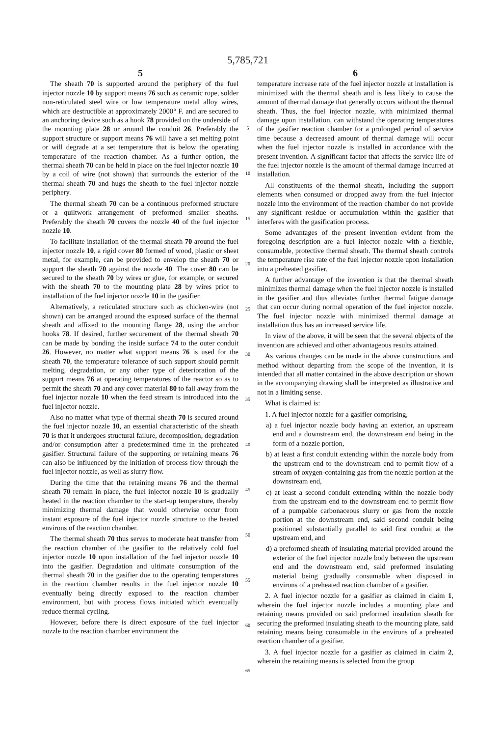5,785,721
5
The sheath 70 is supported around the periphery of the fuel injector nozzle 10 by support means 76 such as ceramic rope, solder non-reticulated steel wire or low temperature metal alloy wires, which are destructible at approximately 2000° F. and are secured to an anchoring device such as a hook 78 provided on the underside of the mounting plate 28 or around the conduit 26. Preferably the support structure or support means 76 will have a set melting point or will degrade at a set temperature that is below the operating temperature of the reaction chamber. As a further option, the thermal sheath 70 can be held in place on the fuel injector nozzle 10 by a coil of wire (not shown) that surrounds the exterior of the thermal sheath 70 and hugs the sheath to the fuel injector nozzle periphery.
The thermal sheath 70 can be a continuous preformed structure or a quiltwork arrangement of preformed smaller sheaths. Preferably the sheath 70 covers the nozzle 40 of the fuel injector nozzle 10.
To facilitate installation of the thermal sheath 70 around the fuel injector nozzle 10, a rigid cover 80 formed of wood, plastic or sheet metal, for example, can be provided to envelop the sheath 70 or support the sheath 70 against the nozzle 40. The cover 80 can be secured to the sheath 70 by wires or glue, for example, or secured with the sheath 70 to the mounting plate 28 by wires prior to installation of the fuel injector nozzle 10 in the gasifier.
Alternatively, a reticulated structure such as chicken-wire (not shown) can be arranged around the exposed surface of the thermal sheath and affixed to the mounting flange 28, using the anchor hooks 78. If desired, further securement of the thermal sheath 70 can be made by bonding the inside surface 74 to the outer conduit 26. However, no matter what support means 76 is used for the sheath 70, the temperature tolerance of such support should permit melting, degradation, or any other type of deterioration of the support means 76 at operating temperatures of the reactor so as to permit the sheath 70 and any cover material 80 to fall away from the fuel injector nozzle 10 when the feed stream is introduced into the fuel injector nozzle.
Also no matter what type of thermal sheath 70 is secured around the fuel injector nozzle 10, an essential characteristic of the sheath 70 is that it undergoes structural failure, decomposition, degradation and/or consumption after a predetermined time in the preheated gasifier. Structural failure of the supporting or retaining means 76 can also be influenced by the initiation of process flow through the fuel injector nozzle, as well as slurry flow.
During the time that the retaining means 76 and the thermal sheath 70 remain in place, the fuel injector nozzle 10 is gradually heated in the reaction chamber to the start-up temperature, thereby minimizing thermal damage that would otherwise occur from instant exposure of the fuel injector nozzle structure to the heated environs of the reaction chamber.
The thermal sheath 70 thus serves to moderate heat transfer from the reaction chamber of the gasifier to the relatively cold fuel injector nozzle 10 upon installation of the fuel injector nozzle 10 into the gasifier. Degradation and ultimate consumption of the thermal sheath 70 in the gasifier due to the operating temperatures in the reaction chamber results in the fuel injector nozzle 10 eventually being directly exposed to the reaction chamber environment, but with process flows initiated which eventually reduce thermal cycling.
However, before there is direct exposure of the fuel injector nozzle to the reaction chamber environment the
5
10
15
20
25
30
35
40
45
50
55
60
65
6
temperature increase rate of the fuel injector nozzle at installation is minimized with the thermal sheath and is less likely to cause the amount of thermal damage that generally occurs without the thermal sheath. Thus, the fuel injector nozzle, with minimized thermal damage upon installation, can withstand the operating temperatures of the gasifier reaction chamber for a prolonged period of service time because a decreased amount of thermal damage will occur when the fuel injector nozzle is installed in accordance with the present invention. A significant factor that affects the service life of the fuel injector nozzle is the amount of thermal damage incurred at installation.
All constituents of the thermal sheath, including the support elements when consumed or dropped away from the fuel injector nozzle into the environment of the reaction chamber do not provide any significant residue or accumulation within the gasifier that interferes with the gasification process.
Some advantages of the present invention evident from the foregoing description are a fuel injector nozzle with a flexible, consumable, protective thermal sheath. The thermal sheath controls the temperature rise rate of the fuel injector nozzle upon installation into a preheated gasifier.
A further advantage of the invention is that the thermal sheath minimizes thermal damage when the fuel injector nozzle is installed in the gasifier and thus alleviates further thermal fatigue damage that can occur during normal operation of the fuel injector nozzle. The fuel injector nozzle with minimized thermal damage at installation thus has an increased service life.
In view of the above, it will be seen that the several objects of the invention are achieved and other advantageous results attained.
As various changes can be made in the above constructions and method without departing from the scope of the invention, it is intended that all matter contained in the above description or shown in the accompanying drawing shall be interpreted as illustrative and not in a limiting sense.
What is claimed is:
1. A fuel injector nozzle for a gasifier comprising,
a) a fuel injector nozzle body having an exterior, an upstream end and a downstream end, the downstream end being in the form of a nozzle portion,
b) at least a first conduit extending within the nozzle body from the upstream end to the downstream end to permit flow of a stream of oxygen-containing gas from the nozzle portion at the downstream end,
c) at least a second conduit extending within the nozzle body from the upstream end to the downstream end to permit flow of a pumpable carbonaceous slurry or gas from the nozzle portion at the downstream end, said second conduit being positioned substantially parallel to said first conduit at the upstream end, and
d) a preformed sheath of insulating material provided around the exterior of the fuel injector nozzle body between the upstream end and the downstream end, said preformed insulating material being gradually consumable when disposed in environs of a preheated reaction chamber of a gasifier.
2. A fuel injector nozzle for a gasifier as claimed in claim 1, wherein the fuel injector nozzle includes a mounting plate and retaining means provided on said preformed insulation sheath for securing the preformed insulating sheath to the mounting plate, said retaining means being consumable in the environs of a preheated reaction chamber of a gasifier.
3. A fuel injector nozzle for a gasifier as claimed in claim 2, wherein the retaining means is selected from the group